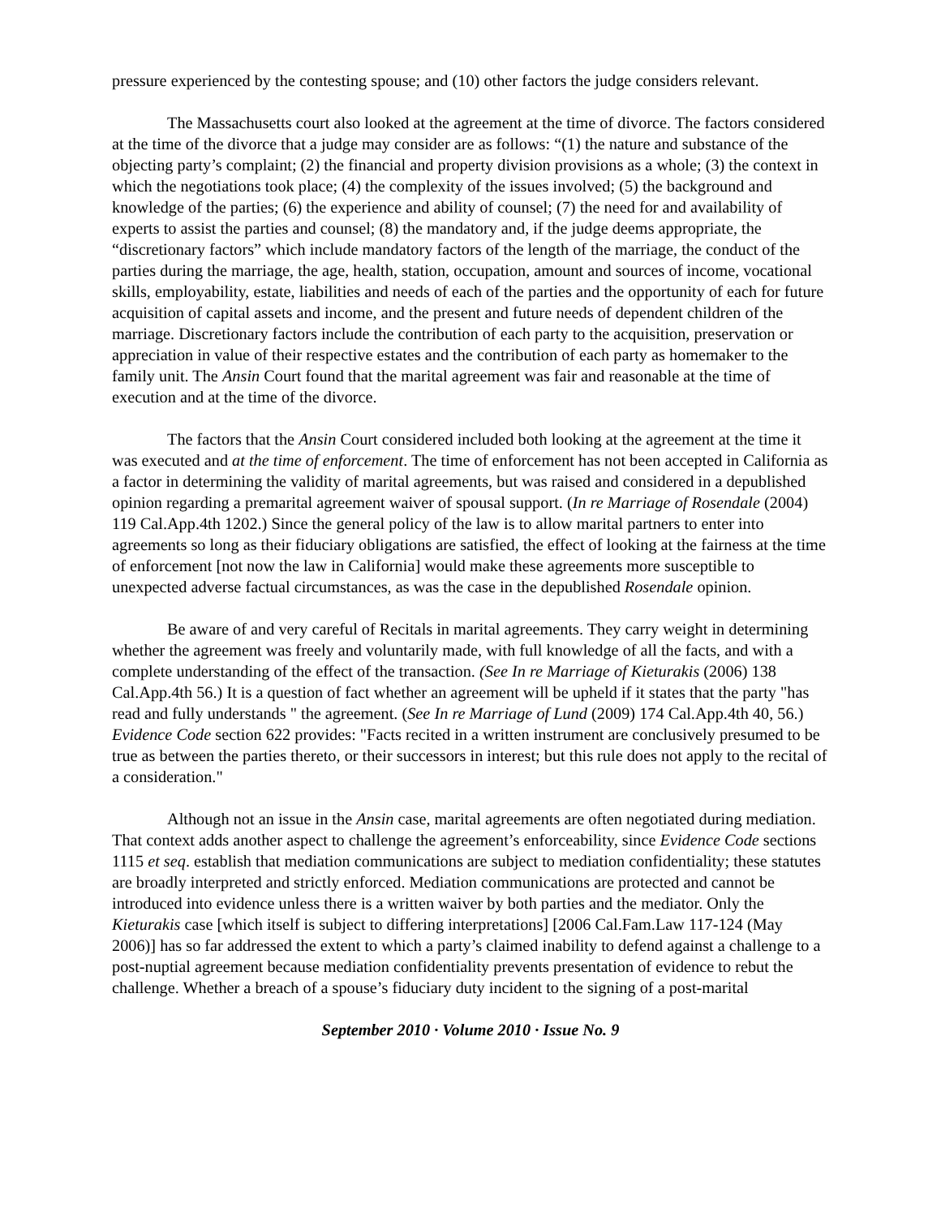pressure experienced by the contesting spouse; and (10) other factors the judge considers relevant.
The Massachusetts court also looked at the agreement at the time of divorce. The factors considered at the time of the divorce that a judge may consider are as follows: “(1) the nature and substance of the objecting party’s complaint; (2) the financial and property division provisions as a whole; (3) the context in which the negotiations took place; (4) the complexity of the issues involved; (5) the background and knowledge of the parties; (6) the experience and ability of counsel; (7) the need for and availability of experts to assist the parties and counsel; (8) the mandatory and, if the judge deems appropriate, the “discretionary factors” which include mandatory factors of the length of the marriage, the conduct of the parties during the marriage, the age, health, station, occupation, amount and sources of income, vocational skills, employability, estate, liabilities and needs of each of the parties and the opportunity of each for future acquisition of capital assets and income, and the present and future needs of dependent children of the marriage. Discretionary factors include the contribution of each party to the acquisition, preservation or appreciation in value of their respective estates and the contribution of each party as homemaker to the family unit. The Ansin Court found that the marital agreement was fair and reasonable at the time of execution and at the time of the divorce.
The factors that the Ansin Court considered included both looking at the agreement at the time it was executed and at the time of enforcement. The time of enforcement has not been accepted in California as a factor in determining the validity of marital agreements, but was raised and considered in a depublished opinion regarding a premarital agreement waiver of spousal support. (In re Marriage of Rosendale (2004) 119 Cal.App.4th 1202.) Since the general policy of the law is to allow marital partners to enter into agreements so long as their fiduciary obligations are satisfied, the effect of looking at the fairness at the time of enforcement [not now the law in California] would make these agreements more susceptible to unexpected adverse factual circumstances, as was the case in the depublished Rosendale opinion.
Be aware of and very careful of Recitals in marital agreements. They carry weight in determining whether the agreement was freely and voluntarily made, with full knowledge of all the facts, and with a complete understanding of the effect of the transaction. (See In re Marriage of Kieturakis (2006) 138 Cal.App.4th 56.) It is a question of fact whether an agreement will be upheld if it states that the party "has read and fully understands " the agreement. (See In re Marriage of Lund (2009) 174 Cal.App.4th 40, 56.) Evidence Code section 622 provides: "Facts recited in a written instrument are conclusively presumed to be true as between the parties thereto, or their successors in interest; but this rule does not apply to the recital of a consideration."
Although not an issue in the Ansin case, marital agreements are often negotiated during mediation. That context adds another aspect to challenge the agreement’s enforceability, since Evidence Code sections 1115 et seq. establish that mediation communications are subject to mediation confidentiality; these statutes are broadly interpreted and strictly enforced. Mediation communications are protected and cannot be introduced into evidence unless there is a written waiver by both parties and the mediator. Only the Kieturakis case [which itself is subject to differing interpretations] [2006 Cal.Fam.Law 117-124 (May 2006)] has so far addressed the extent to which a party’s claimed inability to defend against a challenge to a post-nuptial agreement because mediation confidentiality prevents presentation of evidence to rebut the challenge. Whether a breach of a spouse’s fiduciary duty incident to the signing of a post-marital
September 2010 · Volume 2010 · Issue No. 9